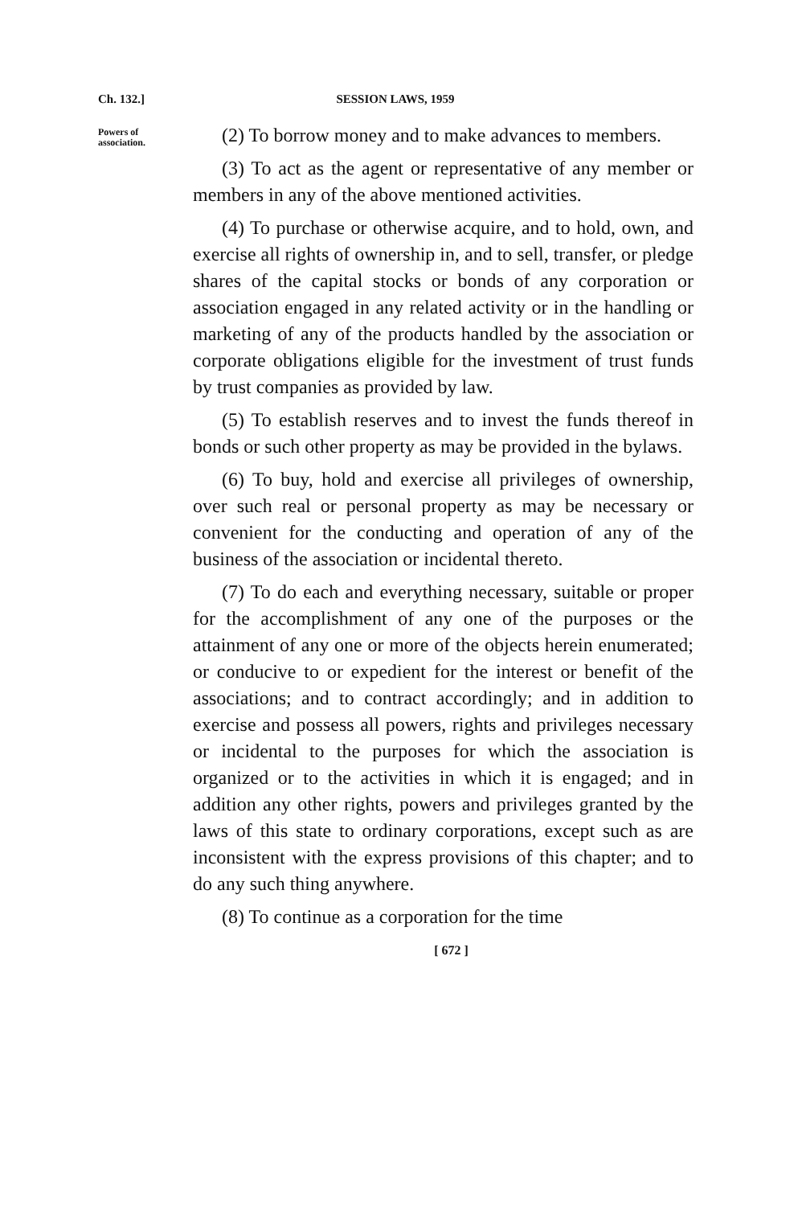Ch. 132.] SESSION LAWS, 1959
Powers of association.
(2) To borrow money and to make advances to members.
(3) To act as the agent or representative of any member or members in any of the above mentioned activities.
(4) To purchase or otherwise acquire, and to hold, own, and exercise all rights of ownership in, and to sell, transfer, or pledge shares of the capital stocks or bonds of any corporation or association engaged in any related activity or in the handling or marketing of any of the products handled by the association or corporate obligations eligible for the investment of trust funds by trust companies as provided by law.
(5) To establish reserves and to invest the funds thereof in bonds or such other property as may be provided in the bylaws.
(6) To buy, hold and exercise all privileges of ownership, over such real or personal property as may be necessary or convenient for the conducting and operation of any of the business of the association or incidental thereto.
(7) To do each and everything necessary, suitable or proper for the accomplishment of any one of the purposes or the attainment of any one or more of the objects herein enumerated; or conducive to or expedient for the interest or benefit of the associations; and to contract accordingly; and in addition to exercise and possess all powers, rights and privileges necessary or incidental to the purposes for which the association is organized or to the activities in which it is engaged; and in addition any other rights, powers and privileges granted by the laws of this state to ordinary corporations, except such as are inconsistent with the express provisions of this chapter; and to do any such thing anywhere.
(8) To continue as a corporation for the time
[ 672 ]